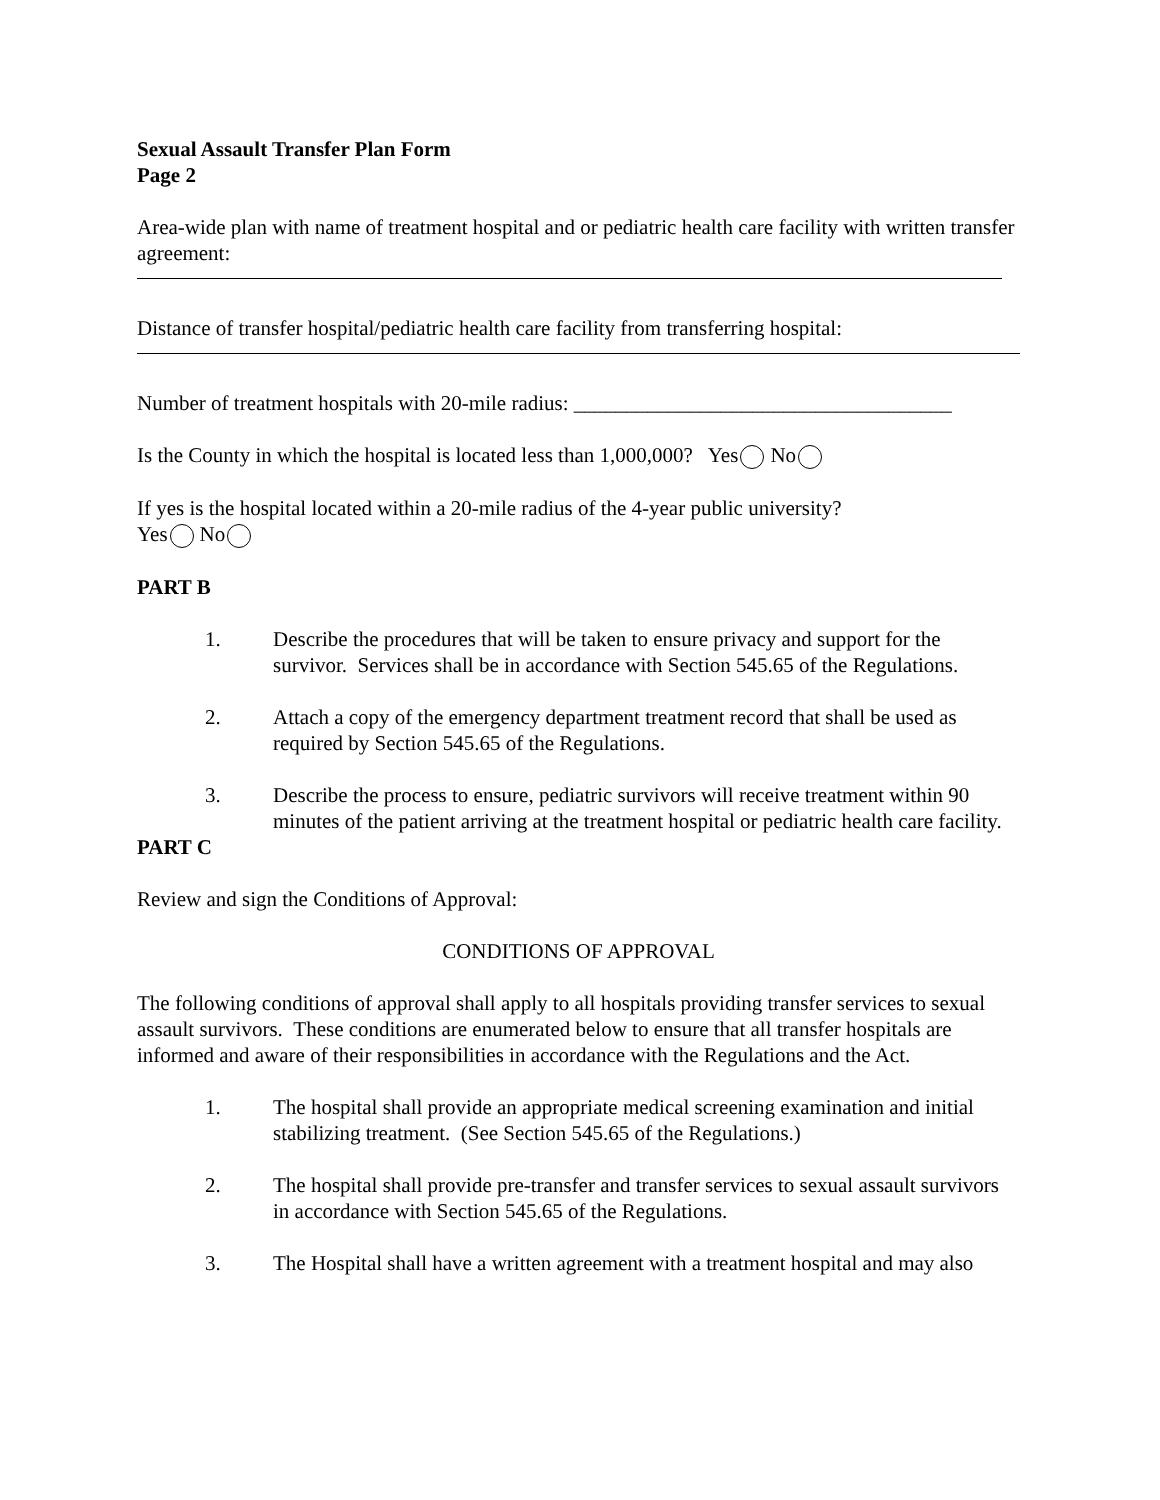Sexual Assault Transfer Plan Form
Page 2
Area-wide plan with name of treatment hospital and or pediatric health care facility with written transfer agreement:
Distance of transfer hospital/pediatric health care facility from transferring hospital:
Number of treatment hospitals with 20-mile radius: ____________________________________
Is the County in which the hospital is located less than 1,000,000? Yes No
If yes is the hospital located within a 20-mile radius of the 4-year public university?
Yes No
PART B
1. Describe the procedures that will be taken to ensure privacy and support for the survivor. Services shall be in accordance with Section 545.65 of the Regulations.
2. Attach a copy of the emergency department treatment record that shall be used as required by Section 545.65 of the Regulations.
3. Describe the process to ensure, pediatric survivors will receive treatment within 90 minutes of the patient arriving at the treatment hospital or pediatric health care facility.
PART C
Review and sign the Conditions of Approval:
CONDITIONS OF APPROVAL
The following conditions of approval shall apply to all hospitals providing transfer services to sexual assault survivors. These conditions are enumerated below to ensure that all transfer hospitals are informed and aware of their responsibilities in accordance with the Regulations and the Act.
1. The hospital shall provide an appropriate medical screening examination and initial stabilizing treatment. (See Section 545.65 of the Regulations.)
2. The hospital shall provide pre-transfer and transfer services to sexual assault survivors in accordance with Section 545.65 of the Regulations.
3. The Hospital shall have a written agreement with a treatment hospital and may also